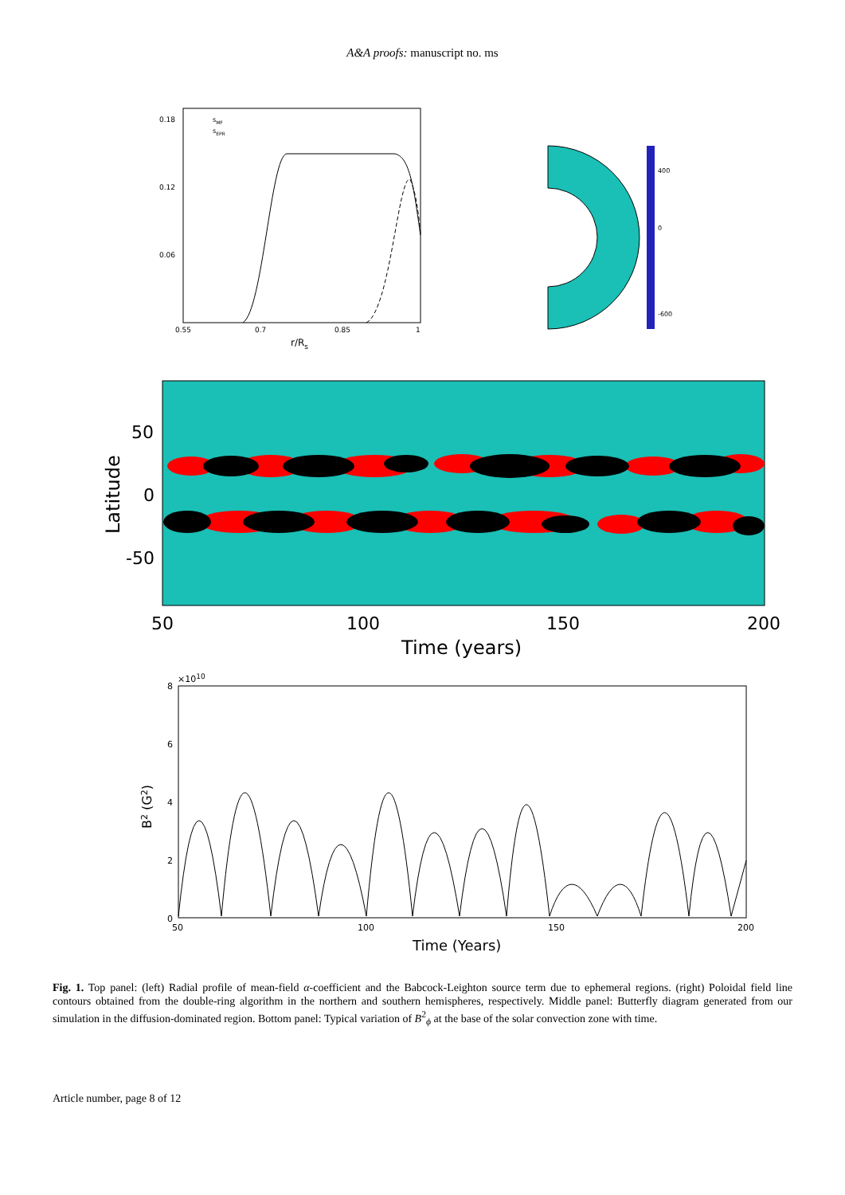A&A proofs: manuscript no. ms
0.18
0.12
0.06
0.55
0.7
0.85
1
r/Rs
sMF
sEPR
400
0
-600
50
0
-50
Latitude
50
100
150
200
Time (years)
×1010
8
6
4
2
0
50
100
150
200
B2 (G2)
Time (Years)
Fig. 1. Top panel: (left) Radial profile of mean-field α-coefficient and the Babcock-Leighton source term due to ephemeral regions. (right) Poloidal field line contours obtained from the double-ring algorithm in the northern and southern hemispheres, respectively. Middle panel: Butterfly diagram generated from our simulation in the diffusion-dominated region. Bottom panel: Typical variation of B<sup>2</sup><sub>ϕ</sub> at the base of the solar convection zone with time.
Article number, page 8 of 12